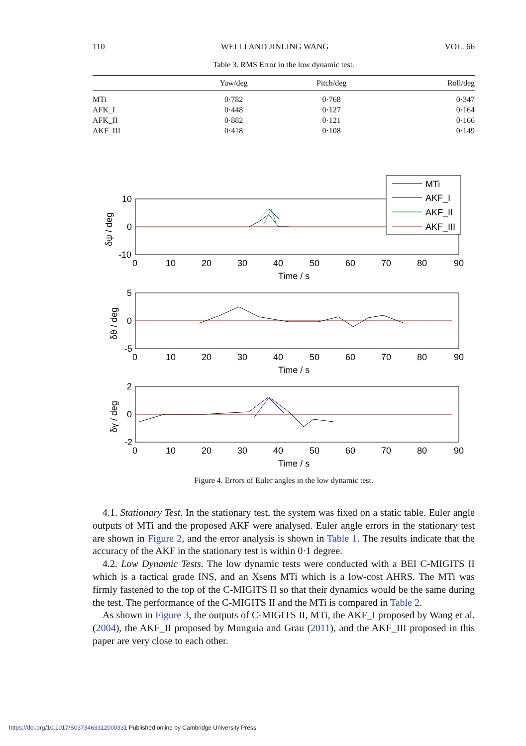110 WEI LI AND JINLING WANG VOL. 66
Table 3. RMS Error in the low dynamic test.
| | Yaw/deg | Pitch/deg | Roll/deg |
| --- | --- | --- | --- |
| MTi | 0·782 | 0·768 | 0·347 |
| AFK_I | 0·448 | 0·127 | 0·164 |
| AFK_II | 0·882 | 0·121 | 0·166 |
| AKF_III | 0·418 | 0·108 | 0·149 |
MTi
AKF_I
AKF_II
AKF_III
10
0
-10
0
10
20
30
40
50
60
70
80
90
Time / s
δψ / deg
5
0
-5
0
10
20
30
40
50
60
70
80
90
Time / s
δθ / deg
2
0
-2
0
10
20
30
40
50
60
70
80
90
Time / s
δγ / deg
Figure 4. Errors of Euler angles in the low dynamic test.
4.1. Stationary Test. In the stationary test, the system was fixed on a static table. Euler angle outputs of MTi and the proposed AKF were analysed. Euler angle errors in the stationary test are shown in Figure 2, and the error analysis is shown in Table 1. The results indicate that the accuracy of the AKF in the stationary test is within 0·1 degree.
4.2. Low Dynamic Tests. The low dynamic tests were conducted with a BEI C-MIGITS II which is a tactical grade INS, and an Xsens MTi which is a low-cost AHRS. The MTi was firmly fastened to the top of the C-MIGITS II so that their dynamics would be the same during the test. The performance of the C-MIGITS II and the MTi is compared in Table 2.
As shown in Figure 3, the outputs of C-MIGITS II, MTi, the AKF_I proposed by Wang et al. (2004), the AKF_II proposed by Munguia and Grau (2011), and the AKF_III proposed in this paper are very close to each other.
https://doi.org/10.1017/S0373463312000331 Published online by Cambridge University Press